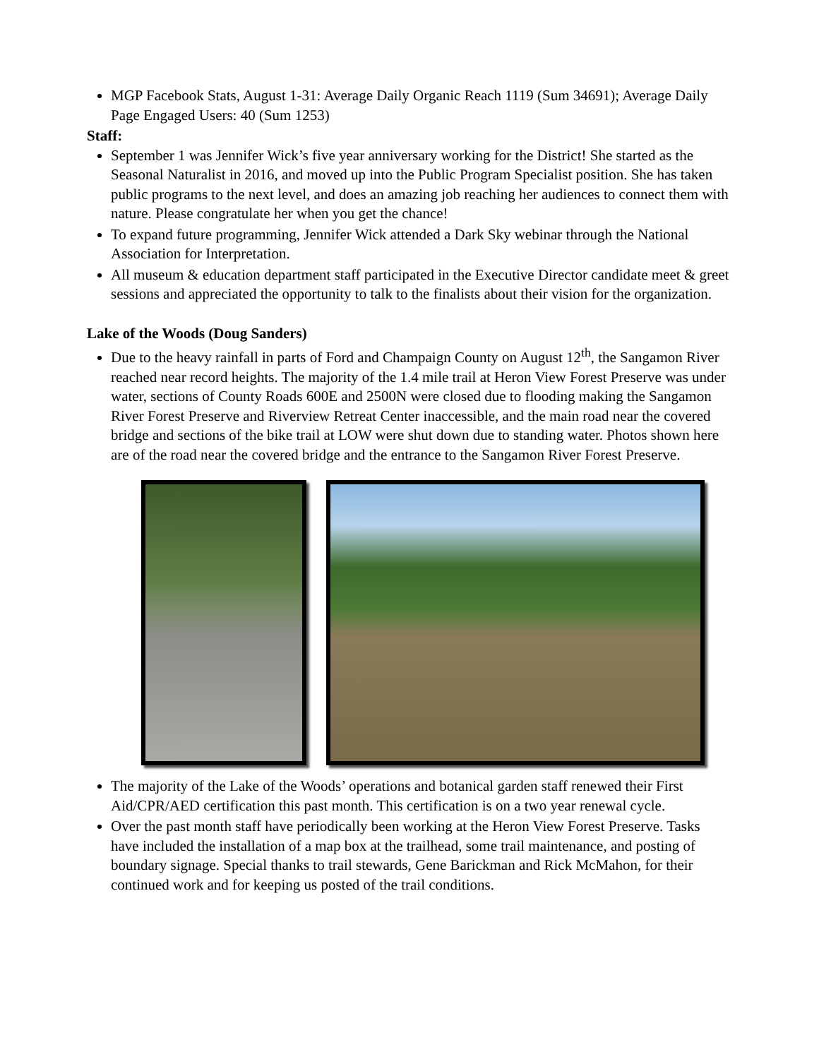MGP Facebook Stats, August 1-31: Average Daily Organic Reach 1119 (Sum 34691); Average Daily Page Engaged Users: 40 (Sum 1253)
Staff:
September 1 was Jennifer Wick’s five year anniversary working for the District! She started as the Seasonal Naturalist in 2016, and moved up into the Public Program Specialist position. She has taken public programs to the next level, and does an amazing job reaching her audiences to connect them with nature. Please congratulate her when you get the chance!
To expand future programming, Jennifer Wick attended a Dark Sky webinar through the National Association for Interpretation.
All museum & education department staff participated in the Executive Director candidate meet & greet sessions and appreciated the opportunity to talk to the finalists about their vision for the organization.
Lake of the Woods (Doug Sanders)
Due to the heavy rainfall in parts of Ford and Champaign County on August 12<sup>th</sup>, the Sangamon River reached near record heights. The majority of the 1.4 mile trail at Heron View Forest Preserve was under water, sections of County Roads 600E and 2500N were closed due to flooding making the Sangamon River Forest Preserve and Riverview Retreat Center inaccessible, and the main road near the covered bridge and sections of the bike trail at LOW were shut down due to standing water. Photos shown here are of the road near the covered bridge and the entrance to the Sangamon River Forest Preserve.
The majority of the Lake of the Woods’ operations and botanical garden staff renewed their First Aid/CPR/AED certification this past month. This certification is on a two year renewal cycle.
Over the past month staff have periodically been working at the Heron View Forest Preserve. Tasks have included the installation of a map box at the trailhead, some trail maintenance, and posting of boundary signage. Special thanks to trail stewards, Gene Barickman and Rick McMahon, for their continued work and for keeping us posted of the trail conditions.